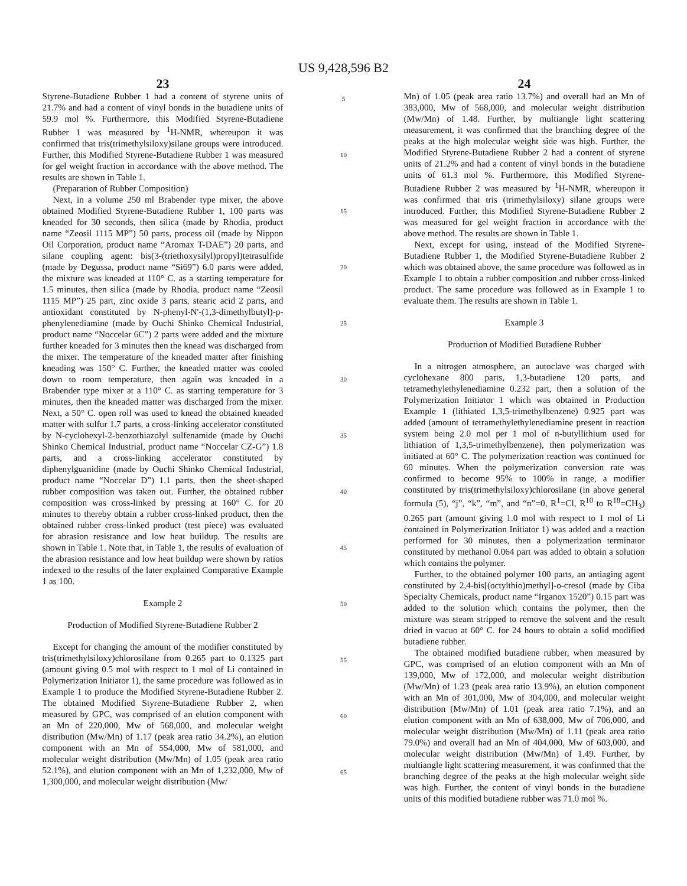US 9,428,596 B2
23
Styrene-Butadiene Rubber 1 had a content of styrene units of 21.7% and had a content of vinyl bonds in the butadiene units of 59.9 mol %. Furthermore, this Modified Styrene-Butadiene Rubber 1 was measured by <sup>1</sup>H-NMR, whereupon it was confirmed that tris(trimethylsiloxy)silane groups were introduced. Further, this Modified Styrene-Butadiene Rubber 1 was measured for gel weight fraction in accordance with the above method. The results are shown in Table 1.
(Preparation of Rubber Composition)
Next, in a volume 250 ml Brabender type mixer, the above obtained Modified Styrene-Butadiene Rubber 1, 100 parts was kneaded for 30 seconds, then silica (made by Rhodia, product name “Zeosil 1115 MP”) 50 parts, process oil (made by Nippon Oil Corporation, product name “Aromax T-DAE”) 20 parts, and silane coupling agent: bis(3-(triethoxysilyl)propyl)tetrasulfide (made by Degussa, product name “Si69”) 6.0 parts were added, the mixture was kneaded at 110° C. as a starting temperature for 1.5 minutes, then silica (made by Rhodia, product name “Zeosil 1115 MP”) 25 part, zinc oxide 3 parts, stearic acid 2 parts, and antioxidant constituted by N-phenyl-N'-(1,3-dimethylbutyl)-p-phenylenediamine (made by Ouchi Shinko Chemical Industrial, product name “Noccelar 6C”) 2 parts were added and the mixture further kneaded for 3 minutes then the knead was discharged from the mixer. The temperature of the kneaded matter after finishing kneading was 150° C. Further, the kneaded matter was cooled down to room temperature, then again was kneaded in a Brabender type mixer at a 110° C. as starting temperature for 3 minutes, then the kneaded matter was discharged from the mixer. Next, a 50° C. open roll was used to knead the obtained kneaded matter with sulfur 1.7 parts, a cross-linking accelerator constituted by N-cyclohexyl-2-benzothiazolyl sulfenamide (made by Ouchi Shinko Chemical Industrial, product name “Noccelar CZ-G”) 1.8 parts, and a cross-linking accelerator constituted by diphenylguanidine (made by Ouchi Shinko Chemical Industrial, product name “Noccelar D”) 1.1 parts, then the sheet-shaped rubber composition was taken out. Further, the obtained rubber composition was cross-linked by pressing at 160° C. for 20 minutes to thereby obtain a rubber cross-linked product, then the obtained rubber cross-linked product (test piece) was evaluated for abrasion resistance and low heat buildup. The results are shown in Table 1. Note that, in Table 1, the results of evaluation of the abrasion resistance and low heat buildup were shown by ratios indexed to the results of the later explained Comparative Example 1 as 100.
Example 2
Production of Modified Styrene-Butadiene Rubber 2
Except for changing the amount of the modifier constituted by tris(trimethylsiloxy)chlorosilane from 0.265 part to 0.1325 part (amount giving 0.5 mol with respect to 1 mol of Li contained in Polymerization Initiator 1), the same procedure was followed as in Example 1 to produce the Modified Styrene-Butadiene Rubber 2. The obtained Modified Styrene-Butadiene Rubber 2, when measured by GPC, was comprised of an elution component with an Mn of 220,000, Mw of 568,000, and molecular weight distribution (Mw/Mn) of 1.17 (peak area ratio 34.2%), an elution component with an Mn of 554,000, Mw of 581,000, and molecular weight distribution (Mw/Mn) of 1.05 (peak area ratio 52.1%), and elution component with an Mn of 1,232,000, Mw of 1,300,000, and molecular weight distribution (Mw/
5
10
15
20
25
30
35
40
45
50
55
60
65
24
Mn) of 1.05 (peak area ratio 13.7%) and overall had an Mn of 383,000, Mw of 568,000, and molecular weight distribution (Mw/Mn) of 1.48. Further, by multiangle light scattering measurement, it was confirmed that the branching degree of the peaks at the high molecular weight side was high. Further, the Modified Styrene-Butadiene Rubber 2 had a content of styrene units of 21.2% and had a content of vinyl bonds in the butadiene units of 61.3 mol %. Furthermore, this Modified Styrene-Butadiene Rubber 2 was measured by <sup>1</sup>H-NMR, whereupon it was confirmed that tris (trimethylsiloxy) silane groups were introduced. Further, this Modified Styrene-Butadiene Rubber 2 was measured for gel weight fraction in accordance with the above method. The results are shown in Table 1.
Next, except for using, instead of the Modified Styrene-Butadiene Rubber 1, the Modified Styrene-Butadiene Rubber 2 which was obtained above, the same procedure was followed as in Example 1 to obtain a rubber composition and rubber cross-linked product. The same procedure was followed as in Example 1 to evaluate them. The results are shown in Table 1.
Example 3
Production of Modified Butadiene Rubber
In a nitrogen atmosphere, an autoclave was charged with cyclohexane 800 parts, 1,3-butadiene 120 parts, and tetramethylethylenediamine 0.232 part, then a solution of the Polymerization Initiator 1 which was obtained in Production Example 1 (lithiated 1,3,5-trimethylbenzene) 0.925 part was added (amount of tetramethylethylenediamine present in reaction system being 2.0 mol per 1 mol of n-butyllithium used for lithiation of 1,3,5-trimethylbenzene), then polymerization was initiated at 60° C. The polymerization reaction was continued for 60 minutes. When the polymerization conversion rate was confirmed to become 95% to 100% in range, a modifier constituted by tris(trimethylsiloxy)chlorosilane (in above general formula (5), “j”, “k”, “m”, and “n”=0, R<sup>1</sup>=Cl, R<sup>10</sup> to R<sup>18</sup>=CH<sub>3</sub>) 0.265 part (amount giving 1.0 mol with respect to 1 mol of Li contained in Polymerization Initiator 1) was added and a reaction performed for 30 minutes, then a polymerization terminator constituted by methanol 0.064 part was added to obtain a solution which contains the polymer.
Further, to the obtained polymer 100 parts, an antiaging agent constituted by 2,4-bis[(octylthio)methyl]-o-cresol (made by Ciba Specialty Chemicals, product name “Irganox 1520”) 0.15 part was added to the solution which contains the polymer, then the mixture was steam stripped to remove the solvent and the result dried in vacuo at 60° C. for 24 hours to obtain a solid modified butadiene rubber.
The obtained modified butadiene rubber, when measured by GPC, was comprised of an elution component with an Mn of 139,000, Mw of 172,000, and molecular weight distribution (Mw/Mn) of 1.23 (peak area ratio 13.9%), an elution component with an Mn of 301,000, Mw of 304,000, and molecular weight distribution (Mw/Mn) of 1.01 (peak area ratio 7.1%), and an elution component with an Mn of 638,000, Mw of 706,000, and molecular weight distribution (Mw/Mn) of 1.11 (peak area ratio 79.0%) and overall had an Mn of 404,000, Mw of 603,000, and molecular weight distribution (Mw/Mn) of 1.49. Further, by multiangle light scattering measurement, it was confirmed that the branching degree of the peaks at the high molecular weight side was high. Further, the content of vinyl bonds in the butadiene units of this modified butadiene rubber was 71.0 mol %.